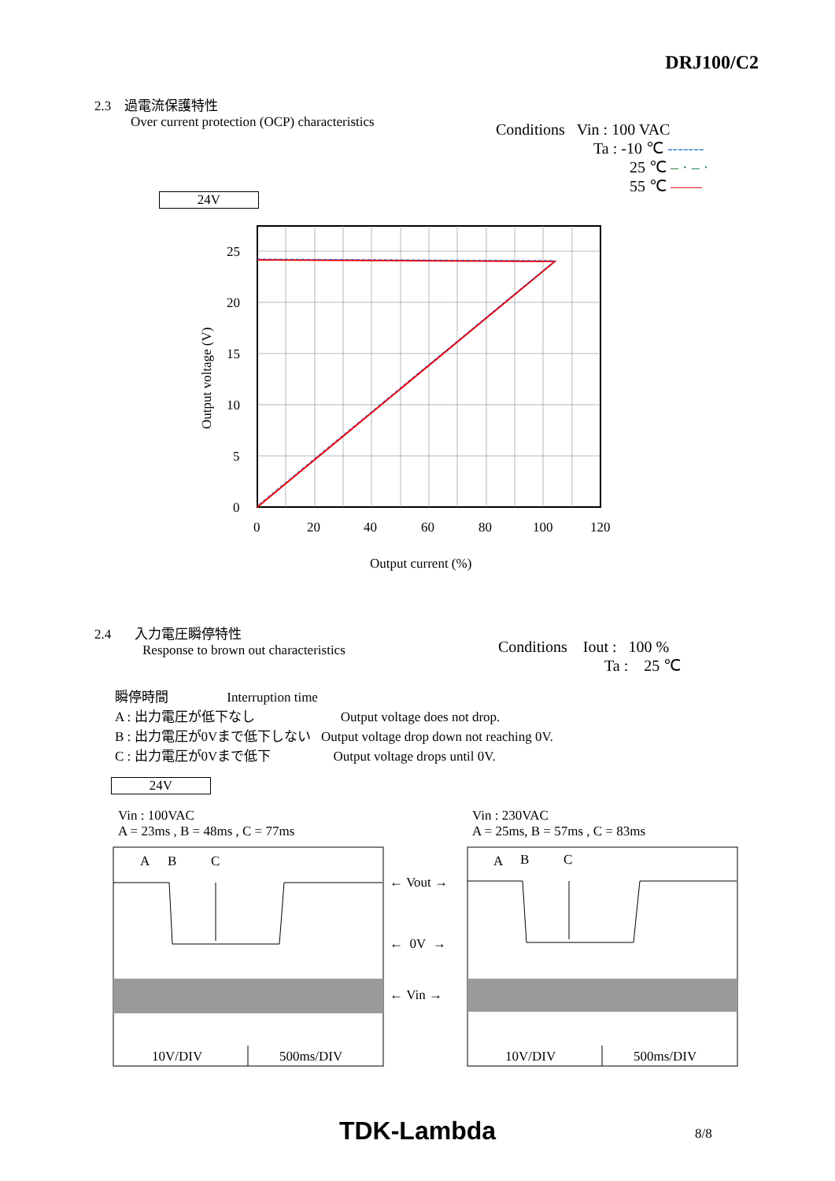DRJ100/C2
2.3 過電流保護特性
Over current protection (OCP) characteristics
Conditions Vin : 100 VAC
Ta : -10 ℃ -------
25 ℃ – · – ·
55 ℃ ——
24V
25
20
15
10
5
0
0
20
40
60
80
100
120
Output current (%)
Output voltage (V)
2.4 入力電圧瞬停特性
Response to brown out characteristics
Conditions Iout : 100 %
Ta : 25 ℃
瞬停時間 Interruption time
A : 出力電圧が低下なし Output voltage does not drop.
B : 出力電圧が0Vまで低下しない Output voltage drop down not reaching 0V.
C : 出力電圧が0Vまで低下 Output voltage drops until 0V.
24V
Vin : 100VAC
A = 23ms , B = 48ms , C = 77ms
Vin : 230VAC
A = 25ms, B = 57ms , C = 83ms
A
B
C
A
B
C
← Vout →
← 0V →
← Vin →
10V/DIV
500ms/DIV
10V/DIV
500ms/DIV
TDK-Lambda 8/8